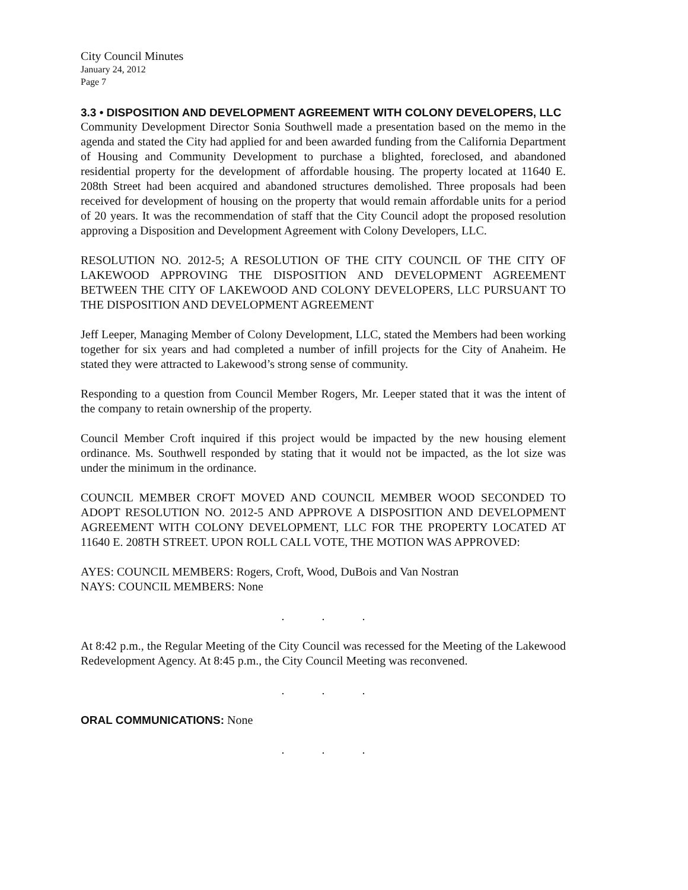City Council Minutes
January 24, 2012
Page 7
3.3 • DISPOSITION AND DEVELOPMENT AGREEMENT WITH COLONY DEVELOPERS, LLC
Community Development Director Sonia Southwell made a presentation based on the memo in the agenda and stated the City had applied for and been awarded funding from the California Department of Housing and Community Development to purchase a blighted, foreclosed, and abandoned residential property for the development of affordable housing. The property located at 11640 E. 208th Street had been acquired and abandoned structures demolished. Three proposals had been received for development of housing on the property that would remain affordable units for a period of 20 years. It was the recommendation of staff that the City Council adopt the proposed resolution approving a Disposition and Development Agreement with Colony Developers, LLC.
RESOLUTION NO. 2012-5; A RESOLUTION OF THE CITY COUNCIL OF THE CITY OF LAKEWOOD APPROVING THE DISPOSITION AND DEVELOPMENT AGREEMENT BETWEEN THE CITY OF LAKEWOOD AND COLONY DEVELOPERS, LLC PURSUANT TO THE DISPOSITION AND DEVELOPMENT AGREEMENT
Jeff Leeper, Managing Member of Colony Development, LLC, stated the Members had been working together for six years and had completed a number of infill projects for the City of Anaheim. He stated they were attracted to Lakewood’s strong sense of community.
Responding to a question from Council Member Rogers, Mr. Leeper stated that it was the intent of the company to retain ownership of the property.
Council Member Croft inquired if this project would be impacted by the new housing element ordinance. Ms. Southwell responded by stating that it would not be impacted, as the lot size was under the minimum in the ordinance.
COUNCIL MEMBER CROFT MOVED AND COUNCIL MEMBER WOOD SECONDED TO ADOPT RESOLUTION NO. 2012-5 AND APPROVE A DISPOSITION AND DEVELOPMENT AGREEMENT WITH COLONY DEVELOPMENT, LLC FOR THE PROPERTY LOCATED AT 11640 E. 208TH STREET. UPON ROLL CALL VOTE, THE MOTION WAS APPROVED:
AYES: COUNCIL MEMBERS: Rogers, Croft, Wood, DuBois and Van Nostran
NAYS: COUNCIL MEMBERS: None
...
At 8:42 p.m., the Regular Meeting of the City Council was recessed for the Meeting of the Lakewood Redevelopment Agency. At 8:45 p.m., the City Council Meeting was reconvened.
...
ORAL COMMUNICATIONS: None
...